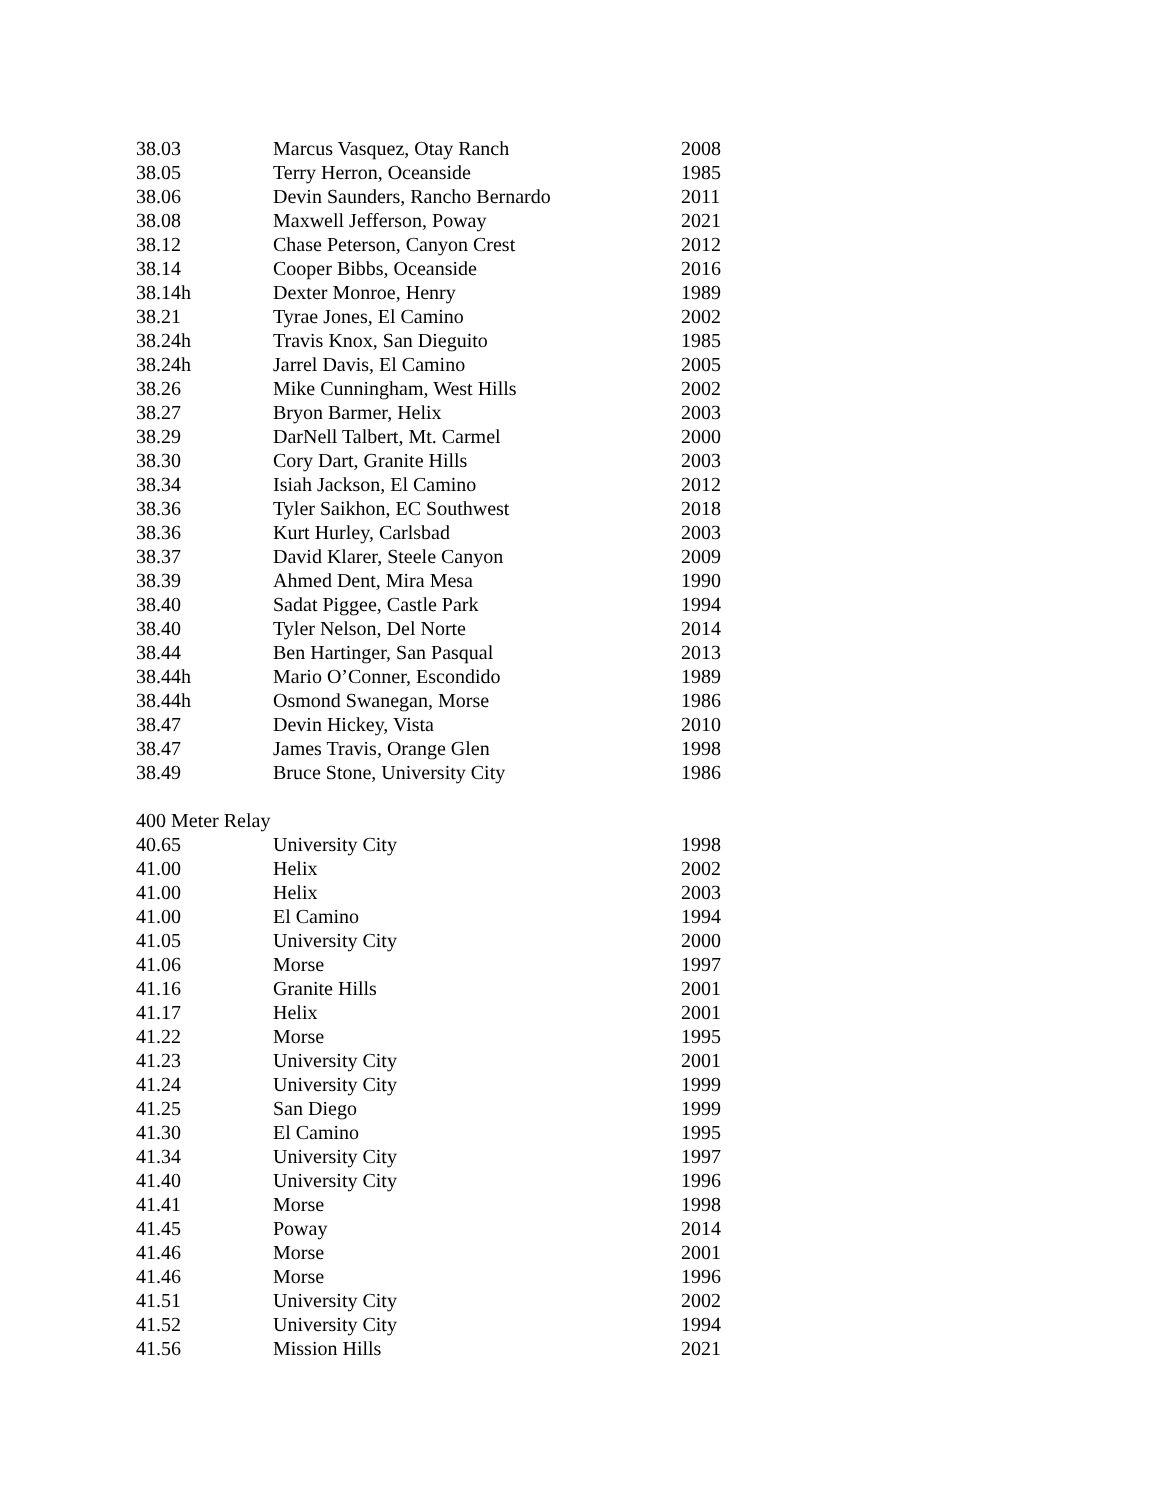| 38.03 | Marcus Vasquez, Otay Ranch | 2008 |
| 38.05 | Terry Herron, Oceanside | 1985 |
| 38.06 | Devin Saunders, Rancho Bernardo | 2011 |
| 38.08 | Maxwell Jefferson, Poway | 2021 |
| 38.12 | Chase Peterson, Canyon Crest | 2012 |
| 38.14 | Cooper Bibbs, Oceanside | 2016 |
| 38.14h | Dexter Monroe, Henry | 1989 |
| 38.21 | Tyrae Jones, El Camino | 2002 |
| 38.24h | Travis Knox, San Dieguito | 1985 |
| 38.24h | Jarrel Davis, El Camino | 2005 |
| 38.26 | Mike Cunningham, West Hills | 2002 |
| 38.27 | Bryon Barmer, Helix | 2003 |
| 38.29 | DarNell Talbert, Mt. Carmel | 2000 |
| 38.30 | Cory Dart, Granite Hills | 2003 |
| 38.34 | Isiah Jackson, El Camino | 2012 |
| 38.36 | Tyler Saikhon, EC Southwest | 2018 |
| 38.36 | Kurt Hurley, Carlsbad | 2003 |
| 38.37 | David Klarer, Steele Canyon | 2009 |
| 38.39 | Ahmed Dent, Mira Mesa | 1990 |
| 38.40 | Sadat Piggee, Castle Park | 1994 |
| 38.40 | Tyler Nelson, Del Norte | 2014 |
| 38.44 | Ben Hartinger, San Pasqual | 2013 |
| 38.44h | Mario O’Conner, Escondido | 1989 |
| 38.44h | Osmond Swanegan, Morse | 1986 |
| 38.47 | Devin Hickey, Vista | 2010 |
| 38.47 | James Travis, Orange Glen | 1998 |
| 38.49 | Bruce Stone, University City | 1986 |
| 400 Meter Relay | | |
| 40.65 | University City | 1998 |
| 41.00 | Helix | 2002 |
| 41.00 | Helix | 2003 |
| 41.00 | El Camino | 1994 |
| 41.05 | University City | 2000 |
| 41.06 | Morse | 1997 |
| 41.16 | Granite Hills | 2001 |
| 41.17 | Helix | 2001 |
| 41.22 | Morse | 1995 |
| 41.23 | University City | 2001 |
| 41.24 | University City | 1999 |
| 41.25 | San Diego | 1999 |
| 41.30 | El Camino | 1995 |
| 41.34 | University City | 1997 |
| 41.40 | University City | 1996 |
| 41.41 | Morse | 1998 |
| 41.45 | Poway | 2014 |
| 41.46 | Morse | 2001 |
| 41.46 | Morse | 1996 |
| 41.51 | University City | 2002 |
| 41.52 | University City | 1994 |
| 41.56 | Mission Hills | 2021 |